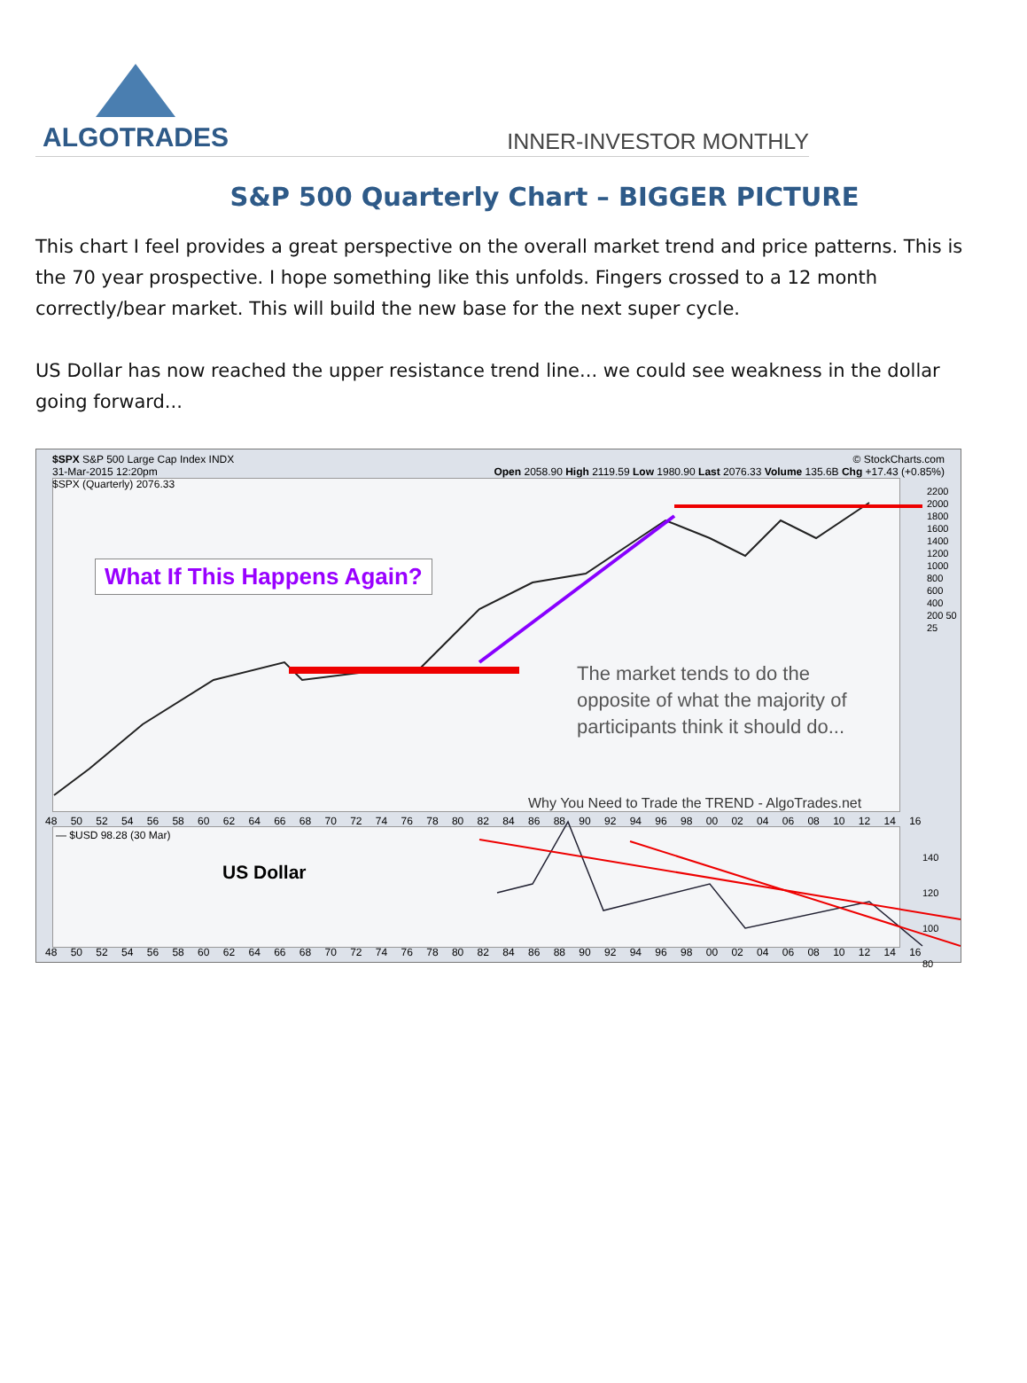ALGOTRADES
INNER-INVESTOR MONTHLY
S&P 500 Quarterly Chart – BIGGER PICTURE
This chart I feel provides a great perspective on the overall market trend and price patterns. This is the 70 year prospective. I hope something like this unfolds. Fingers crossed to a 12 month correctly/bear market. This will build the new base for the next super cycle.
US Dollar has now reached the upper resistance trend line... we could see weakness in the dollar going forward...
$SPX S&P 500 Large Cap Index INDX © StockCharts.com
31-Mar-2015 12:20pm Open 2058.90 High 2119.59 Low 1980.90 Last 2076.33 Volume 135.6B Chg +17.43 (+0.85%)
$SPX (Quarterly) 2076.33
What If This Happens Again?
The market tends to do the opposite of what the majority of participants think it should do...
Why You Need to Trade the TREND - AlgoTrades.net
2200 2000 1800 1600 1400 1200 1000 800 600 400 200 50 25
48 50 52 54 56 58 60 62 64 66 68 70 72 74 76 78 80 82 84 86 88 90 92 94 96 98 00 02 04 06 08 10 12 14 16
— $USD 98.28 (30 Mar)
US Dollar
140
120
100
80
48 50 52 54 56 58 60 62 64 66 68 70 72 74 76 78 80 82 84 86 88 90 92 94 96 98 00 02 04 06 08 10 12 14 16